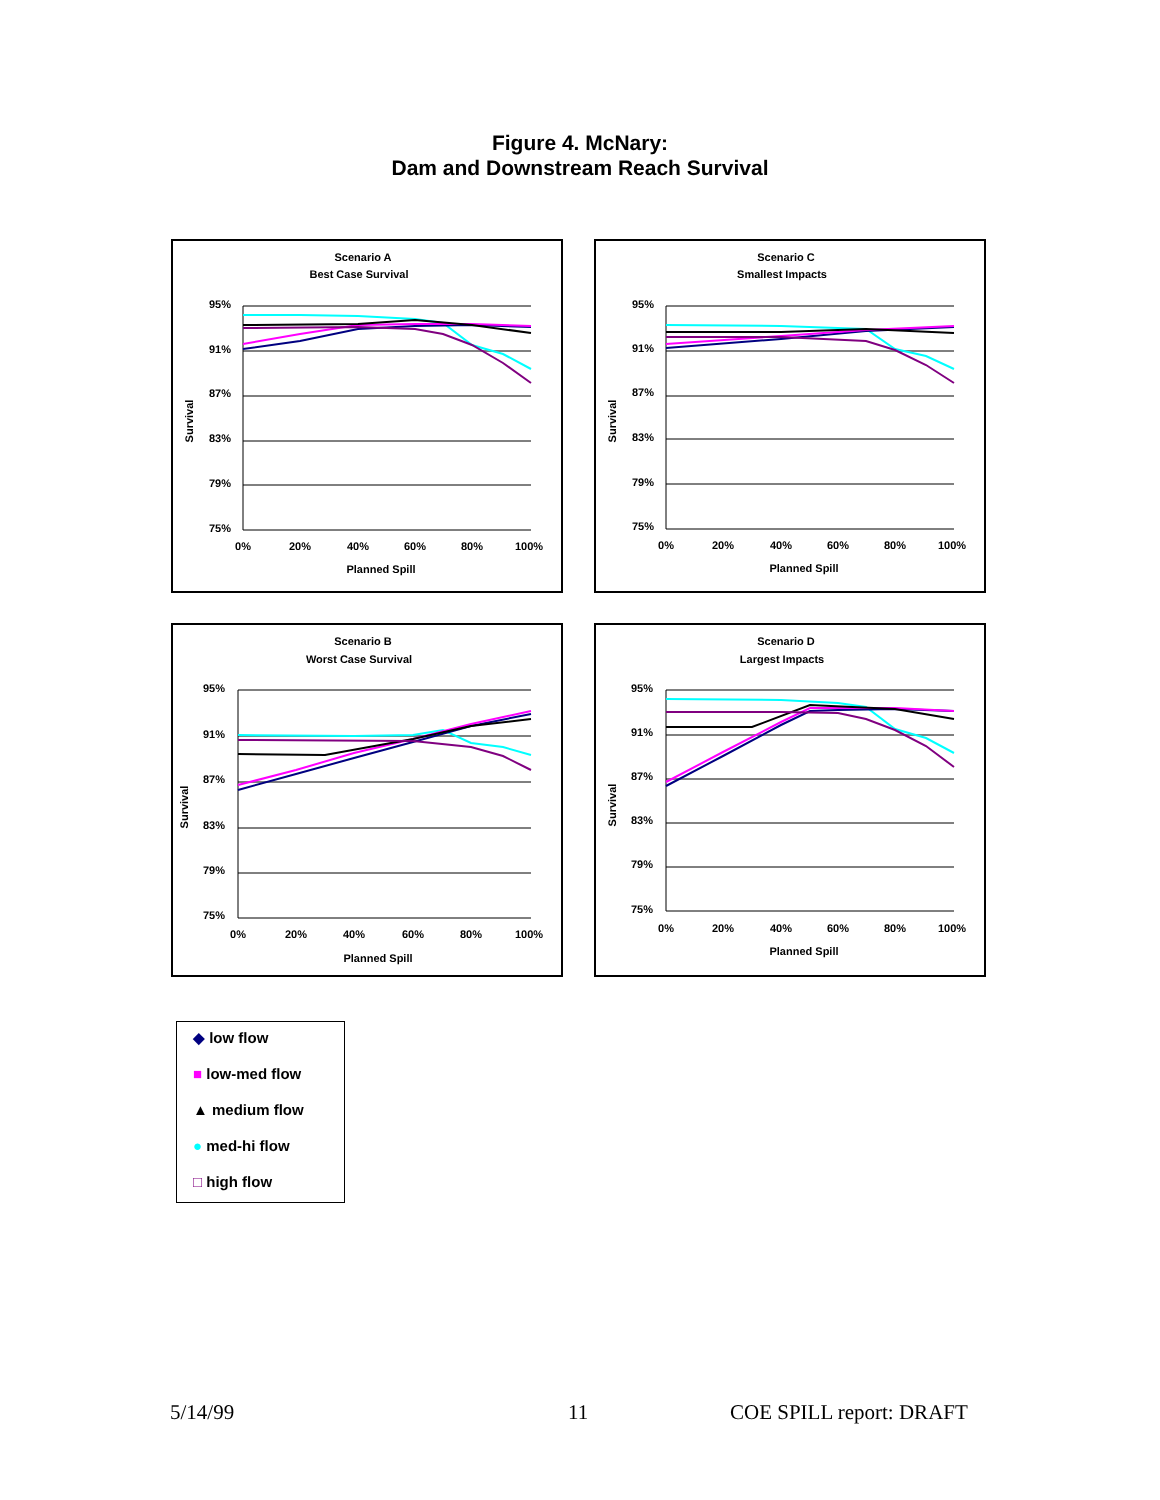Figure 4. McNary:
Dam and Downstream Reach Survival
Scenario A
Best Case Survival
95%
91%
87%
83%
79%
75%
0%
20%
40%
60%
80%
100%
Planned Spill
Survival
Scenario C
Smallest Impacts
95%
91%
87%
83%
79%
75%
0%
20%
40%
60%
80%
100%
Planned Spill
Survival
Scenario B
Worst Case Survival
95%
91%
87%
83%
79%
75%
0%
20%
40%
60%
80%
100%
Planned Spill
Survival
Scenario D
Largest Impacts
95%
91%
87%
83%
79%
75%
0%
20%
40%
60%
80%
100%
Planned Spill
Survival
◆ low flow
■ low-med flow
▲ medium flow
● med-hi flow
□ high flow
5/14/99 11 COE SPILL report: DRAFT